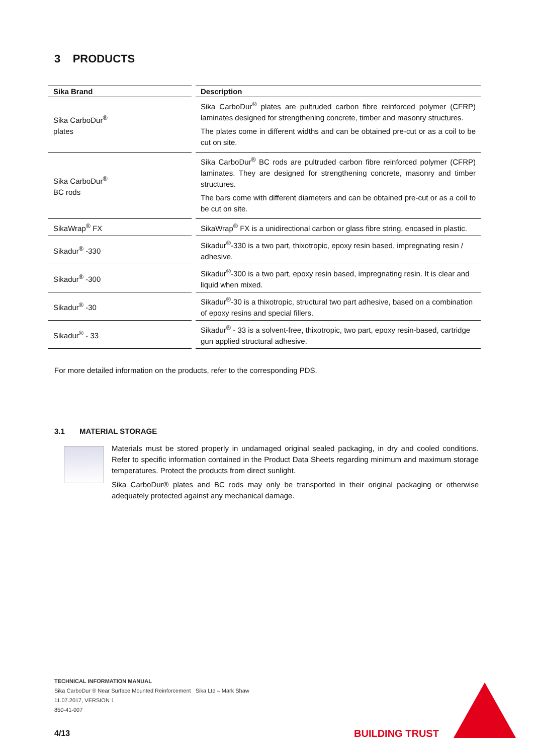3 PRODUCTS
| Sika Brand | | Description |
| --- | --- | --- |
| Sika CarboDur<sup>®</sup> plates | | Sika CarboDur<sup>®</sup> plates are pultruded carbon fibre reinforced polymer (CFRP) laminates designed for strengthening concrete, timber and masonry structures. The plates come in different widths and can be obtained pre-cut or as a coil to be cut on site. |
| Sika CarboDur<sup>®</sup> BC rods | | Sika CarboDur<sup>®</sup> BC rods are pultruded carbon fibre reinforced polymer (CFRP) laminates. They are designed for strengthening concrete, masonry and timber structures. The bars come with different diameters and can be obtained pre-cut or as a coil to be cut on site. |
| SikaWrap<sup>®</sup> FX | | SikaWrap<sup>®</sup> FX is a unidirectional carbon or glass fibre string, encased in plastic. |
| Sikadur<sup>®</sup> -330 | | Sikadur<sup>®</sup>-330 is a two part, thixotropic, epoxy resin based, impregnating resin / adhesive. |
| Sikadur<sup>®</sup> -300 | | Sikadur<sup>®</sup>-300 is a two part, epoxy resin based, impregnating resin. It is clear and liquid when mixed. |
| Sikadur<sup>®</sup> -30 | | Sikadur<sup>®</sup>-30 is a thixotropic, structural two part adhesive, based on a combination of epoxy resins and special fillers. |
| Sikadur<sup>®</sup> - 33 | | Sikadur<sup>®</sup> - 33 is a solvent-free, thixotropic, two part, epoxy resin-based, cartridge gun applied structural adhesive. |
For more detailed information on the products, refer to the corresponding PDS.
3.1 MATERIAL STORAGE
Materials must be stored properly in undamaged original sealed packaging, in dry and cooled conditions. Refer to specific information contained in the Product Data Sheets regarding minimum and maximum storage temperatures. Protect the products from direct sunlight.
Sika CarboDur® plates and BC rods may only be transported in their original packaging or otherwise adequately protected against any mechanical damage.
TECHNICAL INFORMATION MANUAL
Sika CarboDur ® Near Surface Mounted Reinforcement Sika Ltd – Mark Shaw
11.07.2017, VERSION 1
850-41-007
4/13 BUILDING TRUST